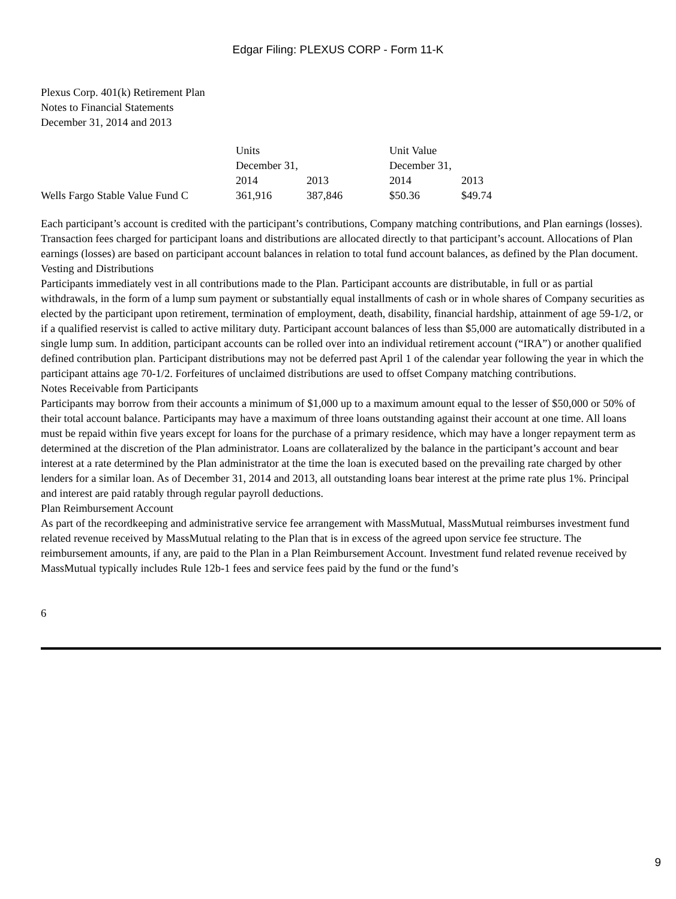Edgar Filing: PLEXUS CORP - Form 11-K
Plexus Corp. 401(k) Retirement Plan
Notes to Financial Statements
December 31, 2014 and 2013
| | Units | | Unit Value | |
| | December 31, | | December 31, | |
| | 2014 | 2013 | 2014 | 2013 |
| Wells Fargo Stable Value Fund C | 361,916 | 387,846 | $50.36 | $49.74 |
Each participant’s account is credited with the participant’s contributions, Company matching contributions, and Plan earnings (losses). Transaction fees charged for participant loans and distributions are allocated directly to that participant’s account. Allocations of Plan earnings (losses) are based on participant account balances in relation to total fund account balances, as defined by the Plan document.
Vesting and Distributions
Participants immediately vest in all contributions made to the Plan. Participant accounts are distributable, in full or as partial withdrawals, in the form of a lump sum payment or substantially equal installments of cash or in whole shares of Company securities as elected by the participant upon retirement, termination of employment, death, disability, financial hardship, attainment of age 59-1/2, or if a qualified reservist is called to active military duty. Participant account balances of less than $5,000 are automatically distributed in a single lump sum. In addition, participant accounts can be rolled over into an individual retirement account (“IRA”) or another qualified defined contribution plan. Participant distributions may not be deferred past April 1 of the calendar year following the year in which the participant attains age 70-1/2. Forfeitures of unclaimed distributions are used to offset Company matching contributions.
Notes Receivable from Participants
Participants may borrow from their accounts a minimum of $1,000 up to a maximum amount equal to the lesser of $50,000 or 50% of their total account balance. Participants may have a maximum of three loans outstanding against their account at one time. All loans must be repaid within five years except for loans for the purchase of a primary residence, which may have a longer repayment term as determined at the discretion of the Plan administrator. Loans are collateralized by the balance in the participant’s account and bear interest at a rate determined by the Plan administrator at the time the loan is executed based on the prevailing rate charged by other lenders for a similar loan. As of December 31, 2014 and 2013, all outstanding loans bear interest at the prime rate plus 1%. Principal and interest are paid ratably through regular payroll deductions.
Plan Reimbursement Account
As part of the recordkeeping and administrative service fee arrangement with MassMutual, MassMutual reimburses investment fund related revenue received by MassMutual relating to the Plan that is in excess of the agreed upon service fee structure. The reimbursement amounts, if any, are paid to the Plan in a Plan Reimbursement Account. Investment fund related revenue received by MassMutual typically includes Rule 12b-1 fees and service fees paid by the fund or the fund’s
6
9